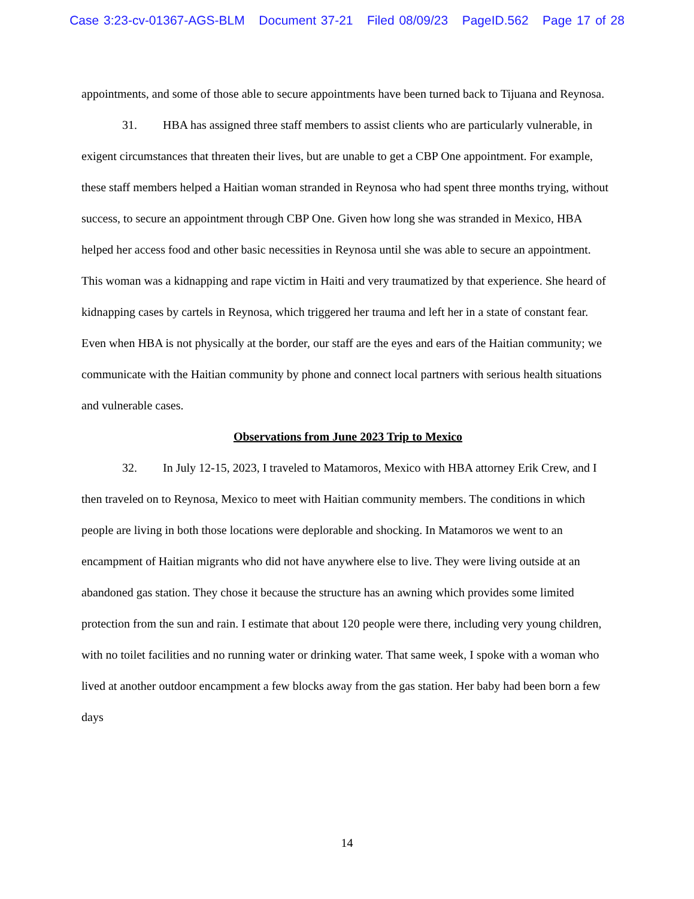Case 3:23-cv-01367-AGS-BLM Document 37-21 Filed 08/09/23 PageID.562 Page 17 of 28
appointments, and some of those able to secure appointments have been turned back to Tijuana and Reynosa.
31. HBA has assigned three staff members to assist clients who are particularly vulnerable, in exigent circumstances that threaten their lives, but are unable to get a CBP One appointment. For example, these staff members helped a Haitian woman stranded in Reynosa who had spent three months trying, without success, to secure an appointment through CBP One. Given how long she was stranded in Mexico, HBA helped her access food and other basic necessities in Reynosa until she was able to secure an appointment. This woman was a kidnapping and rape victim in Haiti and very traumatized by that experience. She heard of kidnapping cases by cartels in Reynosa, which triggered her trauma and left her in a state of constant fear. Even when HBA is not physically at the border, our staff are the eyes and ears of the Haitian community; we communicate with the Haitian community by phone and connect local partners with serious health situations and vulnerable cases.
Observations from June 2023 Trip to Mexico
32. In July 12-15, 2023, I traveled to Matamoros, Mexico with HBA attorney Erik Crew, and I then traveled on to Reynosa, Mexico to meet with Haitian community members. The conditions in which people are living in both those locations were deplorable and shocking. In Matamoros we went to an encampment of Haitian migrants who did not have anywhere else to live. They were living outside at an abandoned gas station. They chose it because the structure has an awning which provides some limited protection from the sun and rain. I estimate that about 120 people were there, including very young children, with no toilet facilities and no running water or drinking water. That same week, I spoke with a woman who lived at another outdoor encampment a few blocks away from the gas station. Her baby had been born a few days
14